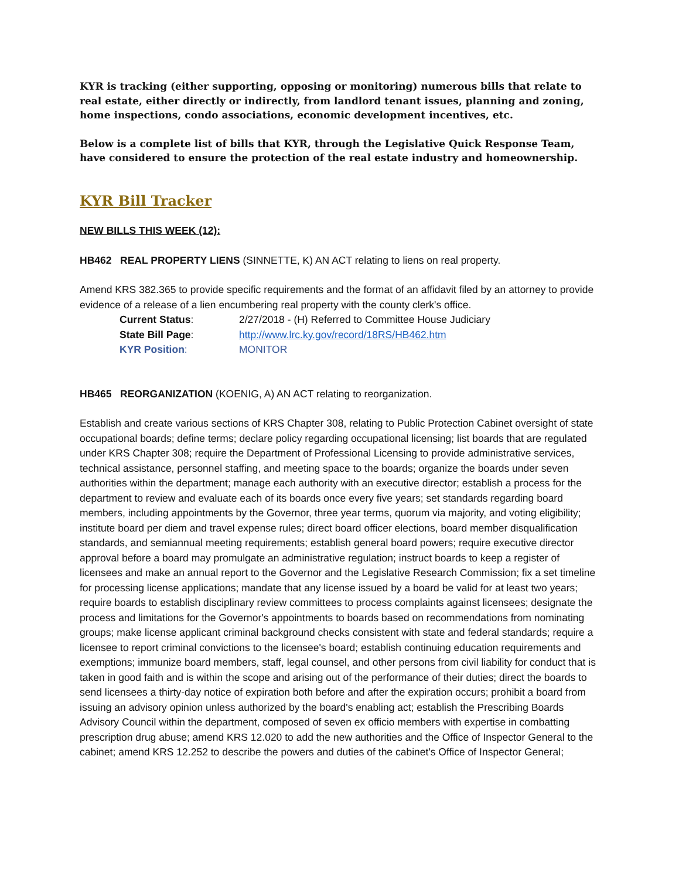KYR is tracking (either supporting, opposing or monitoring) numerous bills that relate to real estate, either directly or indirectly, from landlord tenant issues, planning and zoning, home inspections, condo associations, economic development incentives, etc.
Below is a complete list of bills that KYR, through the Legislative Quick Response Team, have considered to ensure the protection of the real estate industry and homeownership.
KYR Bill Tracker
NEW BILLS THIS WEEK (12):
HB462 REAL PROPERTY LIENS (SINNETTE, K) AN ACT relating to liens on real property.
Amend KRS 382.365 to provide specific requirements and the format of an affidavit filed by an attorney to provide evidence of a release of a lien encumbering real property with the county clerk's office.
| Current Status : | 2/27/2018 - (H) Referred to Committee House Judiciary |
| State Bill Page : | http://www.lrc.ky.gov/record/18RS/HB462.htm |
| KYR Position : | MONITOR |
HB465 REORGANIZATION (KOENIG, A) AN ACT relating to reorganization.
Establish and create various sections of KRS Chapter 308, relating to Public Protection Cabinet oversight of state occupational boards; define terms; declare policy regarding occupational licensing; list boards that are regulated under KRS Chapter 308; require the Department of Professional Licensing to provide administrative services, technical assistance, personnel staffing, and meeting space to the boards; organize the boards under seven authorities within the department; manage each authority with an executive director; establish a process for the department to review and evaluate each of its boards once every five years; set standards regarding board members, including appointments by the Governor, three year terms, quorum via majority, and voting eligibility; institute board per diem and travel expense rules; direct board officer elections, board member disqualification standards, and semiannual meeting requirements; establish general board powers; require executive director approval before a board may promulgate an administrative regulation; instruct boards to keep a register of licensees and make an annual report to the Governor and the Legislative Research Commission; fix a set timeline for processing license applications; mandate that any license issued by a board be valid for at least two years; require boards to establish disciplinary review committees to process complaints against licensees; designate the process and limitations for the Governor's appointments to boards based on recommendations from nominating groups; make license applicant criminal background checks consistent with state and federal standards; require a licensee to report criminal convictions to the licensee's board; establish continuing education requirements and exemptions; immunize board members, staff, legal counsel, and other persons from civil liability for conduct that is taken in good faith and is within the scope and arising out of the performance of their duties; direct the boards to send licensees a thirty-day notice of expiration both before and after the expiration occurs; prohibit a board from issuing an advisory opinion unless authorized by the board's enabling act; establish the Prescribing Boards Advisory Council within the department, composed of seven ex officio members with expertise in combatting prescription drug abuse; amend KRS 12.020 to add the new authorities and the Office of Inspector General to the cabinet; amend KRS 12.252 to describe the powers and duties of the cabinet's Office of Inspector General;